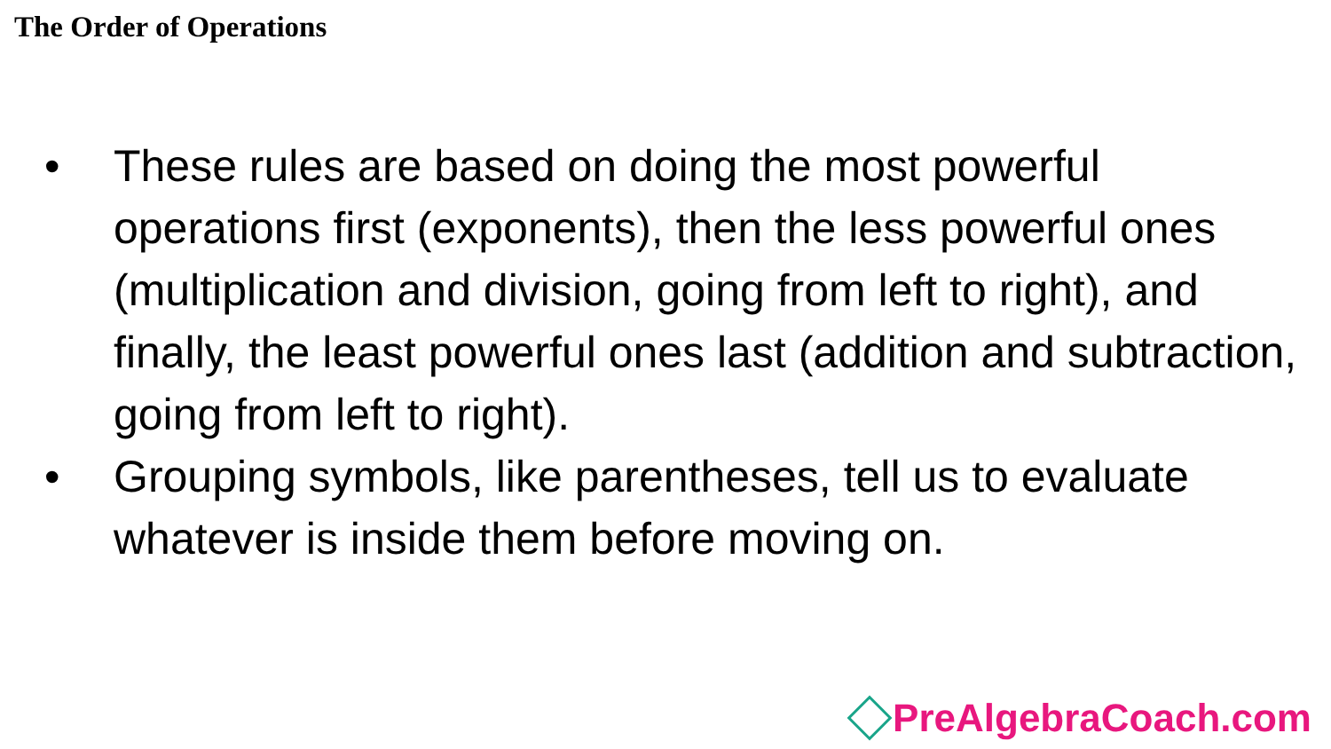The Order of Operations
• These rules are based on doing the most powerful operations first (exponents), then the less powerful ones (multiplication and division, going from left to right), and finally, the least powerful ones last (addition and subtraction, going from left to right).
• Grouping symbols, like parentheses, tell us to evaluate whatever is inside them before moving on.
PreAlgebraCoach.com